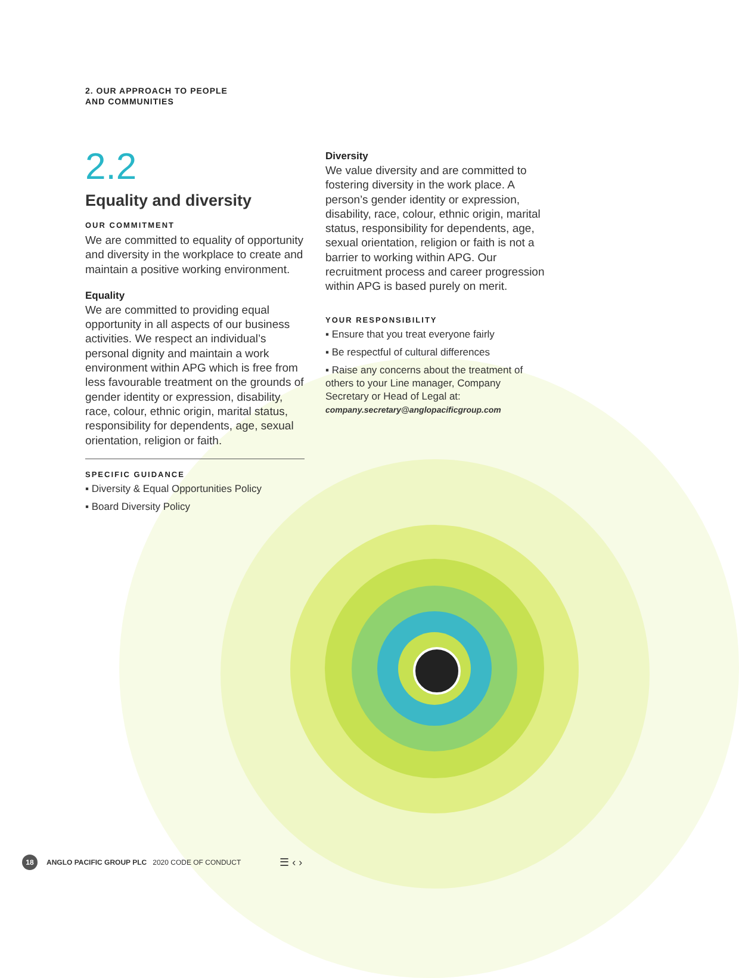2. OUR APPROACH TO PEOPLE
AND COMMUNITIES
2.2
Equality and diversity
OUR COMMITMENT
We are committed to equality of opportunity and diversity in the workplace to create and maintain a positive working environment.
Equality
We are committed to providing equal opportunity in all aspects of our business activities. We respect an individual’s personal dignity and maintain a work environment within APG which is free from less favourable treatment on the grounds of gender identity or expression, disability, race, colour, ethnic origin, marital status, responsibility for dependents, age, sexual orientation, religion or faith.
SPECIFIC GUIDANCE
▪ Diversity & Equal Opportunities Policy
▪ Board Diversity Policy
Diversity
We value diversity and are committed to fostering diversity in the work place. A person’s gender identity or expression, disability, race, colour, ethnic origin, marital status, responsibility for dependents, age, sexual orientation, religion or faith is not a barrier to working within APG. Our recruitment process and career progression within APG is based purely on merit.
YOUR RESPONSIBILITY
▪ Ensure that you treat everyone fairly
▪ Be respectful of cultural differences
▪ Raise any concerns about the treatment of others to your Line manager, Company Secretary or Head of Legal at:
company.secretary@anglopacificgroup.com
18
ANGLO PACIFIC GROUP PLC 2020 CODE OF CONDUCT ☰ ‹ ›